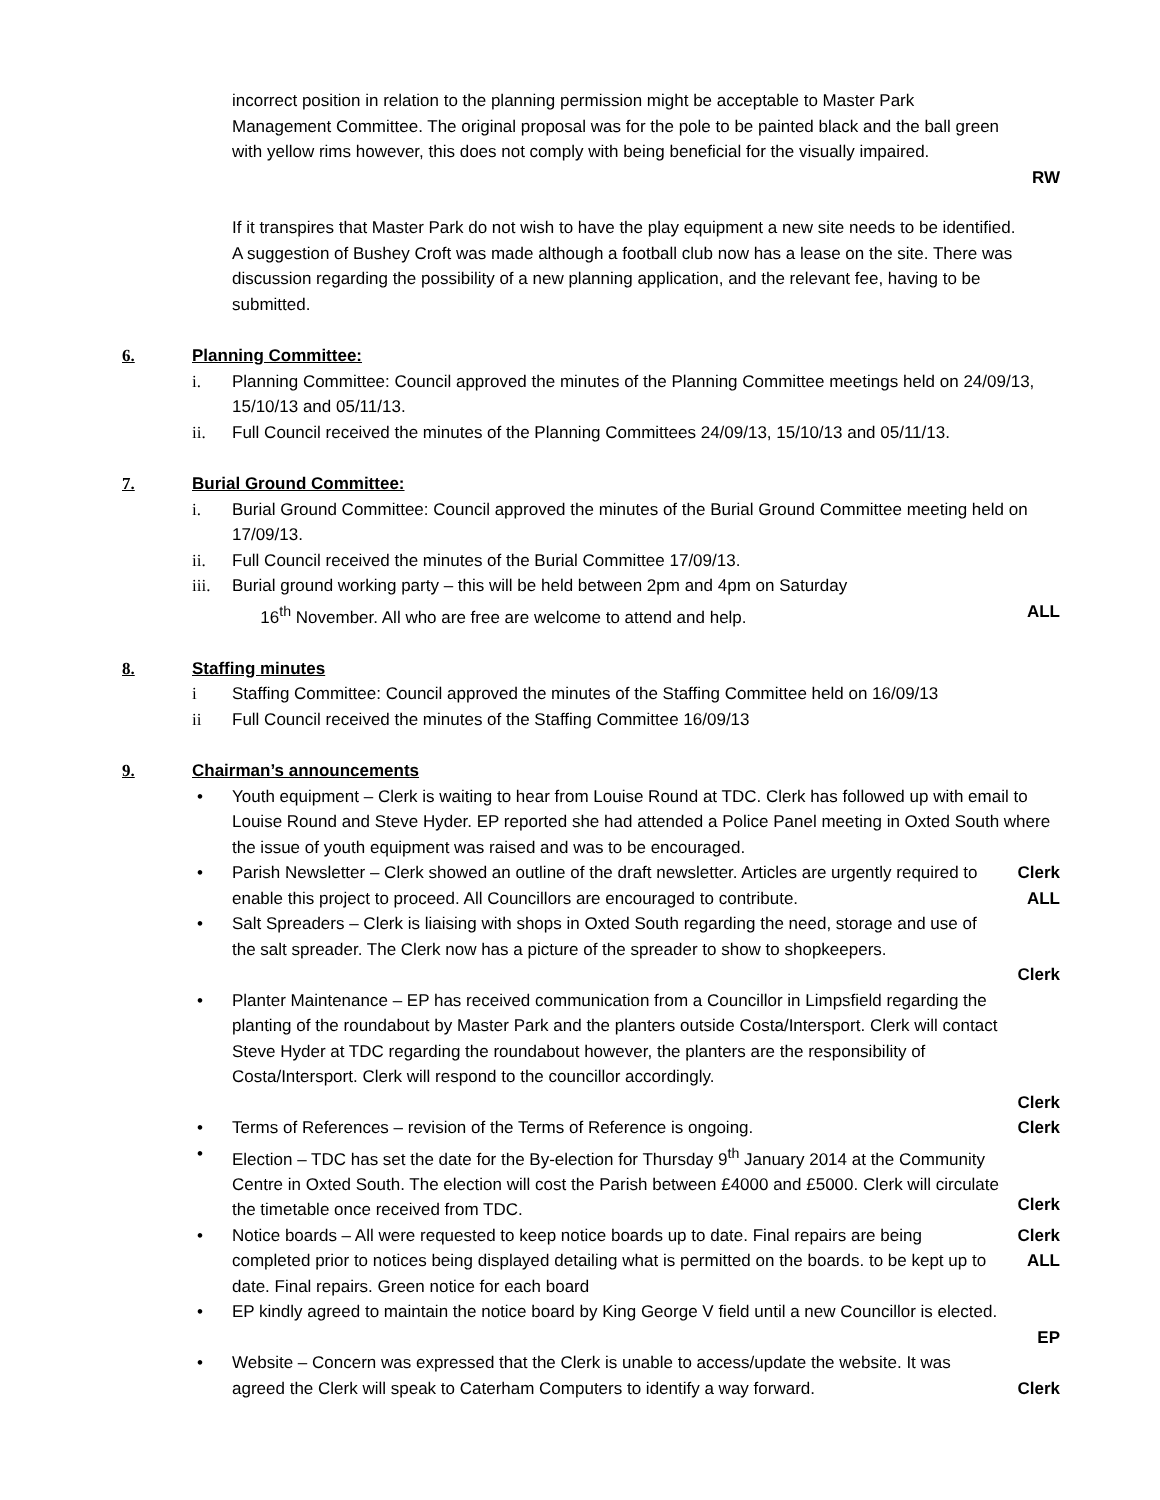incorrect position in relation to the planning permission might be acceptable to Master Park Management Committee. The original proposal was for the pole to be painted black and the ball green with yellow rims however, this does not comply with being beneficial for the visually impaired.
RW
If it transpires that Master Park do not wish to have the play equipment a new site needs to be identified. A suggestion of Bushey Croft was made although a football club now has a lease on the site. There was discussion regarding the possibility of a new planning application, and the relevant fee, having to be submitted.
6. Planning Committee:
i. Planning Committee: Council approved the minutes of the Planning Committee meetings held on 24/09/13, 15/10/13 and 05/11/13.
ii. Full Council received the minutes of the Planning Committees 24/09/13, 15/10/13 and 05/11/13.
7. Burial Ground Committee:
i. Burial Ground Committee: Council approved the minutes of the Burial Ground Committee meeting held on 17/09/13.
ii. Full Council received the minutes of the Burial Committee 17/09/13.
iii.
Burial ground working party – this will be held between 2pm and 4pm on Saturday
16<sup>th</sup> November. All who are free are welcome to attend and help.
ALL
8. Staffing minutes
i Staffing Committee: Council approved the minutes of the Staffing Committee held on 16/09/13
ii Full Council received the minutes of the Staffing Committee 16/09/13
9. Chairman’s announcements
• Youth equipment – Clerk is waiting to hear from Louise Round at TDC. Clerk has followed up with email to Louise Round and Steve Hyder. EP reported she had attended a Police Panel meeting in Oxted South where the issue of youth equipment was raised and was to be encouraged.
• Parish Newsletter – Clerk showed an outline of the draft newsletter. Articles are urgently required to enable this project to proceed. All Councillors are encouraged to contribute.
Clerk
ALL
• Salt Spreaders – Clerk is liaising with shops in Oxted South regarding the need, storage and use of the salt spreader. The Clerk now has a picture of the spreader to show to shopkeepers.
Clerk
• Planter Maintenance – EP has received communication from a Councillor in Limpsfield regarding the planting of the roundabout by Master Park and the planters outside Costa/Intersport. Clerk will contact Steve Hyder at TDC regarding the roundabout however, the planters are the responsibility of Costa/Intersport. Clerk will respond to the councillor accordingly.
Clerk
• Terms of References – revision of the Terms of Reference is ongoing.
Clerk
• Election – TDC has set the date for the By-election for Thursday 9<sup>th</sup> January 2014 at the Community Centre in Oxted South. The election will cost the Parish between £4000 and £5000. Clerk will circulate the timetable once received from TDC.
Clerk
• Notice boards – All were requested to keep notice boards up to date. Final repairs are being completed prior to notices being displayed detailing what is permitted on the boards. to be kept up to date. Final repairs. Green notice for each board
Clerk
ALL
• EP kindly agreed to maintain the notice board by King George V field until a new Councillor is elected.
EP
• Website – Concern was expressed that the Clerk is unable to access/update the website. It was agreed the Clerk will speak to Caterham Computers to identify a way forward.
Clerk